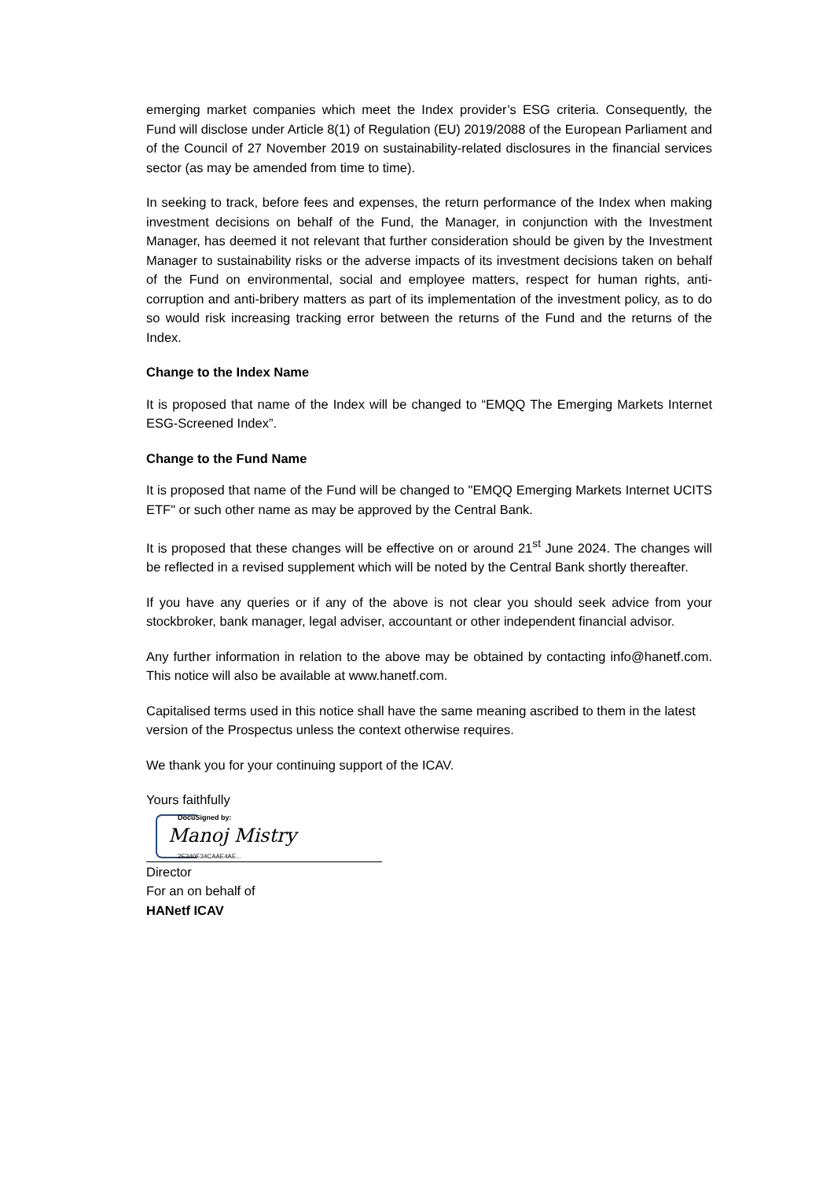emerging market companies which meet the Index provider’s ESG criteria. Consequently, the Fund will disclose under Article 8(1) of Regulation (EU) 2019/2088 of the European Parliament and of the Council of 27 November 2019 on sustainability-related disclosures in the financial services sector (as may be amended from time to time).
In seeking to track, before fees and expenses, the return performance of the Index when making investment decisions on behalf of the Fund, the Manager, in conjunction with the Investment Manager, has deemed it not relevant that further consideration should be given by the Investment Manager to sustainability risks or the adverse impacts of its investment decisions taken on behalf of the Fund on environmental, social and employee matters, respect for human rights, anti-corruption and anti-bribery matters as part of its implementation of the investment policy, as to do so would risk increasing tracking error between the returns of the Fund and the returns of the Index.
Change to the Index Name
It is proposed that name of the Index will be changed to “EMQQ The Emerging Markets Internet ESG-Screened Index”.
Change to the Fund Name
It is proposed that name of the Fund will be changed to "EMQQ Emerging Markets Internet UCITS ETF" or such other name as may be approved by the Central Bank.
It is proposed that these changes will be effective on or around 21<sup>st</sup> June 2024. The changes will be reflected in a revised supplement which will be noted by the Central Bank shortly thereafter.
If you have any queries or if any of the above is not clear you should seek advice from your stockbroker, bank manager, legal adviser, accountant or other independent financial advisor.
Any further information in relation to the above may be obtained by contacting info@hanetf.com. This notice will also be available at www.hanetf.com.
Capitalised terms used in this notice shall have the same meaning ascribed to them in the latest version of the Prospectus unless the context otherwise requires.
We thank you for your continuing support of the ICAV.
Yours faithfully
DocuSigned by:
Manoj Mistry
2E340E34CAAE4AE...
Director
For an on behalf of
HANetf ICAV